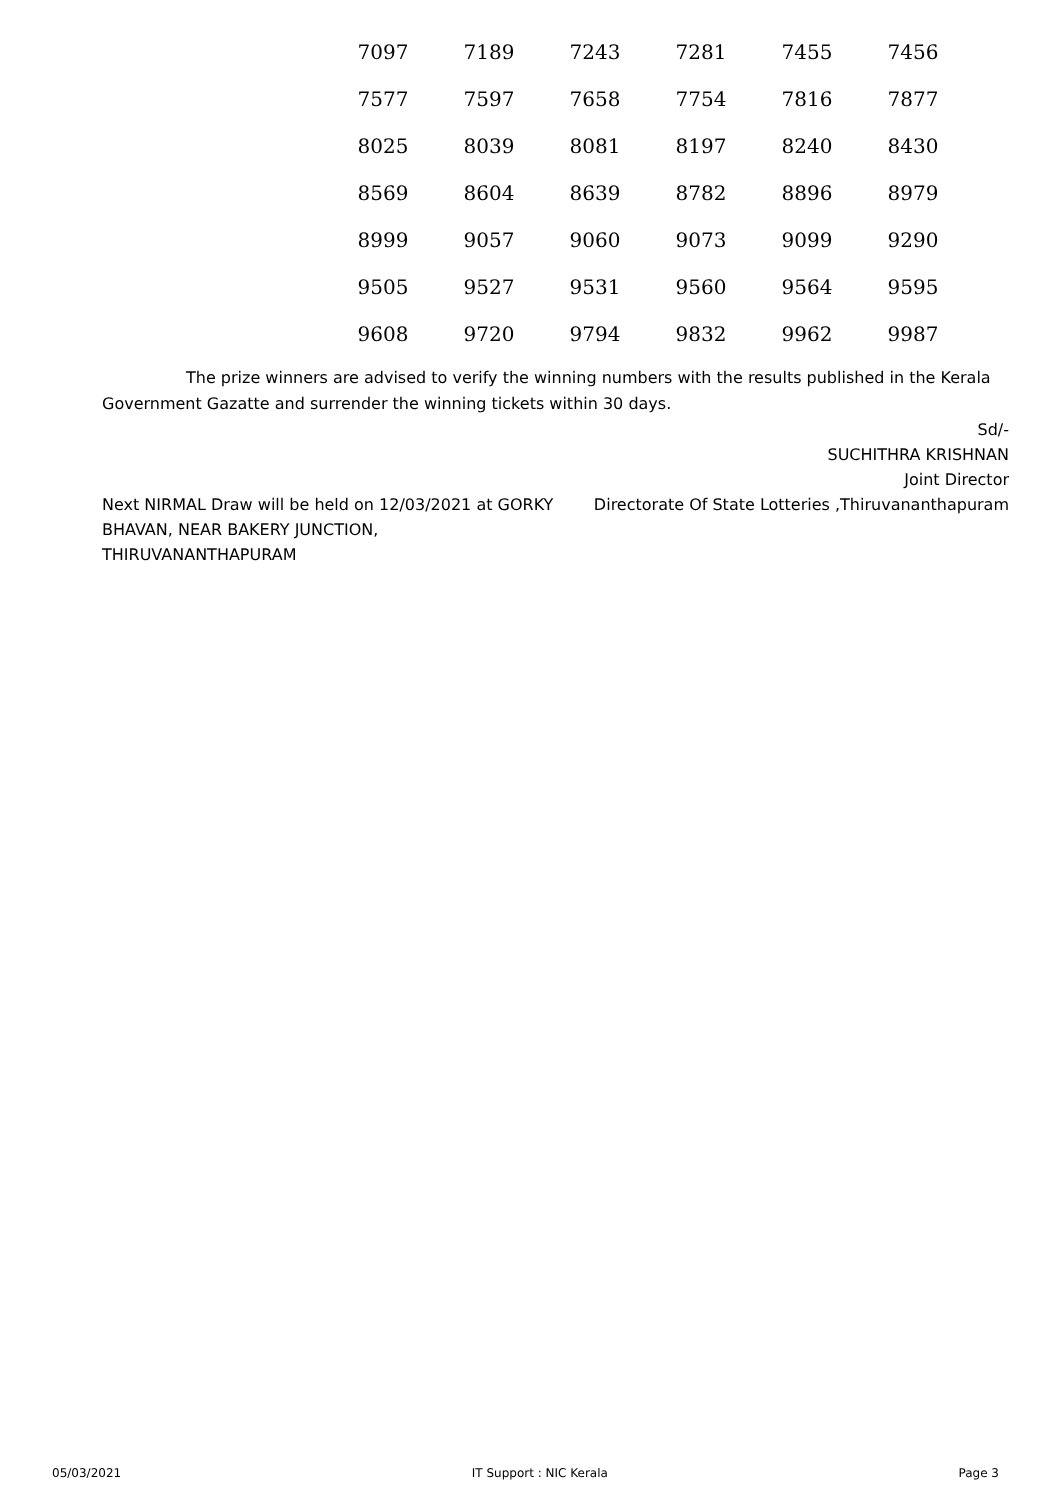| 7097 | 7189 | 7243 | 7281 | 7455 | 7456 |
| 7577 | 7597 | 7658 | 7754 | 7816 | 7877 |
| 8025 | 8039 | 8081 | 8197 | 8240 | 8430 |
| 8569 | 8604 | 8639 | 8782 | 8896 | 8979 |
| 8999 | 9057 | 9060 | 9073 | 9099 | 9290 |
| 9505 | 9527 | 9531 | 9560 | 9564 | 9595 |
| 9608 | 9720 | 9794 | 9832 | 9962 | 9987 |
The prize winners are advised to verify the winning numbers with the results published in the Kerala Government Gazatte and surrender the winning tickets within 30 days.
Sd/-
SUCHITHRA KRISHNAN
Joint Director
Next NIRMAL Draw will be held on 12/03/2021 at GORKY BHAVAN, NEAR BAKERY JUNCTION, THIRUVANANTHAPURAM
Directorate Of State Lotteries ,Thiruvananthapuram
05/03/2021 IT Support : NIC Kerala Page 3